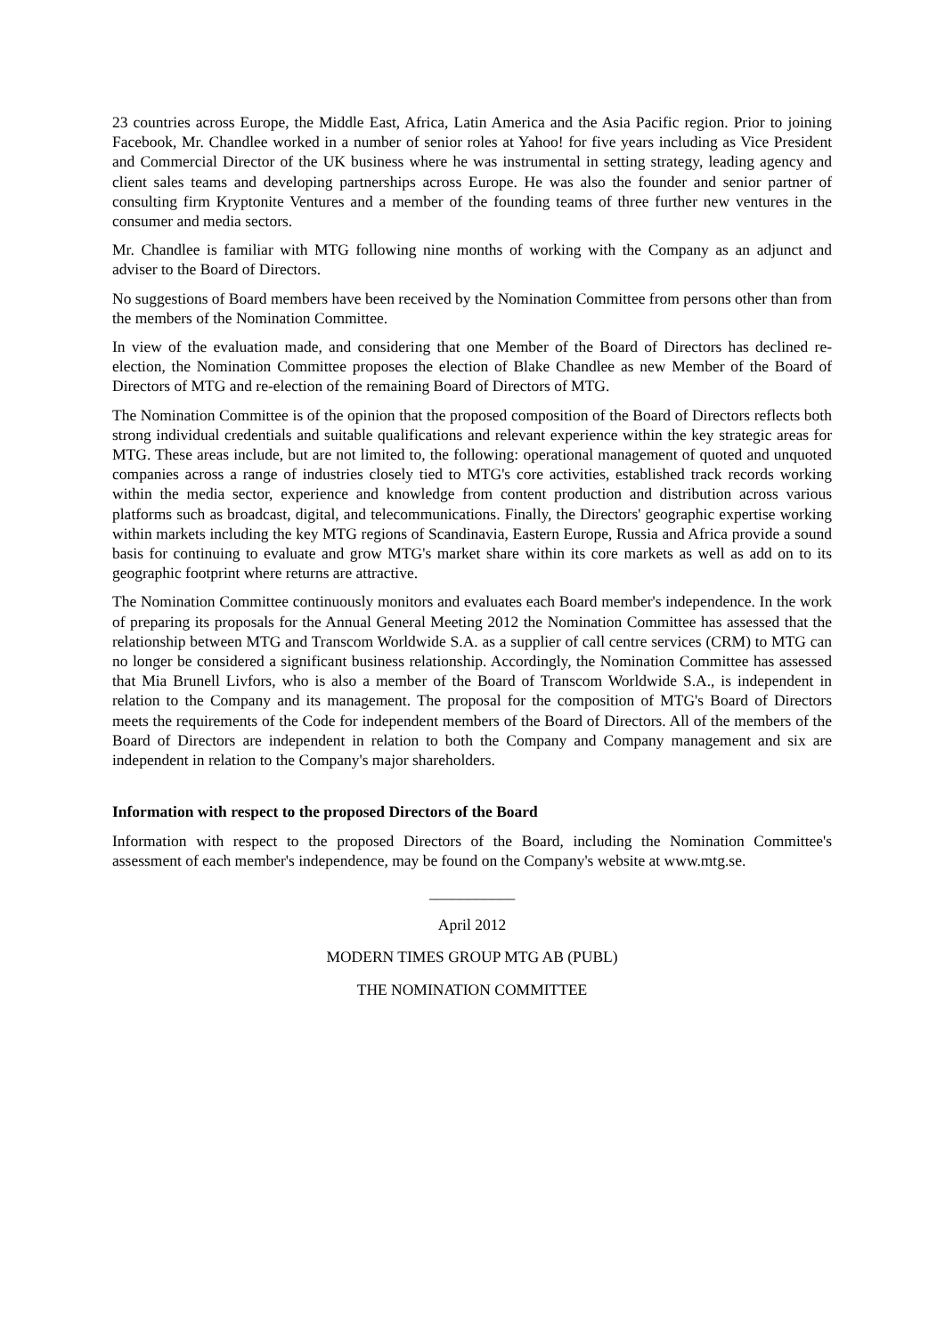23 countries across Europe, the Middle East, Africa, Latin America and the Asia Pacific region. Prior to joining Facebook, Mr. Chandlee worked in a number of senior roles at Yahoo! for five years including as Vice President and Commercial Director of the UK business where he was instrumental in setting strategy, leading agency and client sales teams and developing partnerships across Europe. He was also the founder and senior partner of consulting firm Kryptonite Ventures and a member of the founding teams of three further new ventures in the consumer and media sectors.
Mr. Chandlee is familiar with MTG following nine months of working with the Company as an adjunct and adviser to the Board of Directors.
No suggestions of Board members have been received by the Nomination Committee from persons other than from the members of the Nomination Committee.
In view of the evaluation made, and considering that one Member of the Board of Directors has declined re-election, the Nomination Committee proposes the election of Blake Chandlee as new Member of the Board of Directors of MTG and re-election of the remaining Board of Directors of MTG.
The Nomination Committee is of the opinion that the proposed composition of the Board of Directors reflects both strong individual credentials and suitable qualifications and relevant experience within the key strategic areas for MTG. These areas include, but are not limited to, the following: operational management of quoted and unquoted companies across a range of industries closely tied to MTG's core activities, established track records working within the media sector, experience and knowledge from content production and distribution across various platforms such as broadcast, digital, and telecommunications. Finally, the Directors' geographic expertise working within markets including the key MTG regions of Scandinavia, Eastern Europe, Russia and Africa provide a sound basis for continuing to evaluate and grow MTG's market share within its core markets as well as add on to its geographic footprint where returns are attractive.
The Nomination Committee continuously monitors and evaluates each Board member's independence. In the work of preparing its proposals for the Annual General Meeting 2012 the Nomination Committee has assessed that the relationship between MTG and Transcom Worldwide S.A. as a supplier of call centre services (CRM) to MTG can no longer be considered a significant business relationship. Accordingly, the Nomination Committee has assessed that Mia Brunell Livfors, who is also a member of the Board of Transcom Worldwide S.A., is independent in relation to the Company and its management. The proposal for the composition of MTG's Board of Directors meets the requirements of the Code for independent members of the Board of Directors. All of the members of the Board of Directors are independent in relation to both the Company and Company management and six are independent in relation to the Company's major shareholders.
Information with respect to the proposed Directors of the Board
Information with respect to the proposed Directors of the Board, including the Nomination Committee's assessment of each member's independence, may be found on the Company's website at www.mtg.se.
___________
April 2012
MODERN TIMES GROUP MTG AB (PUBL)
THE NOMINATION COMMITTEE